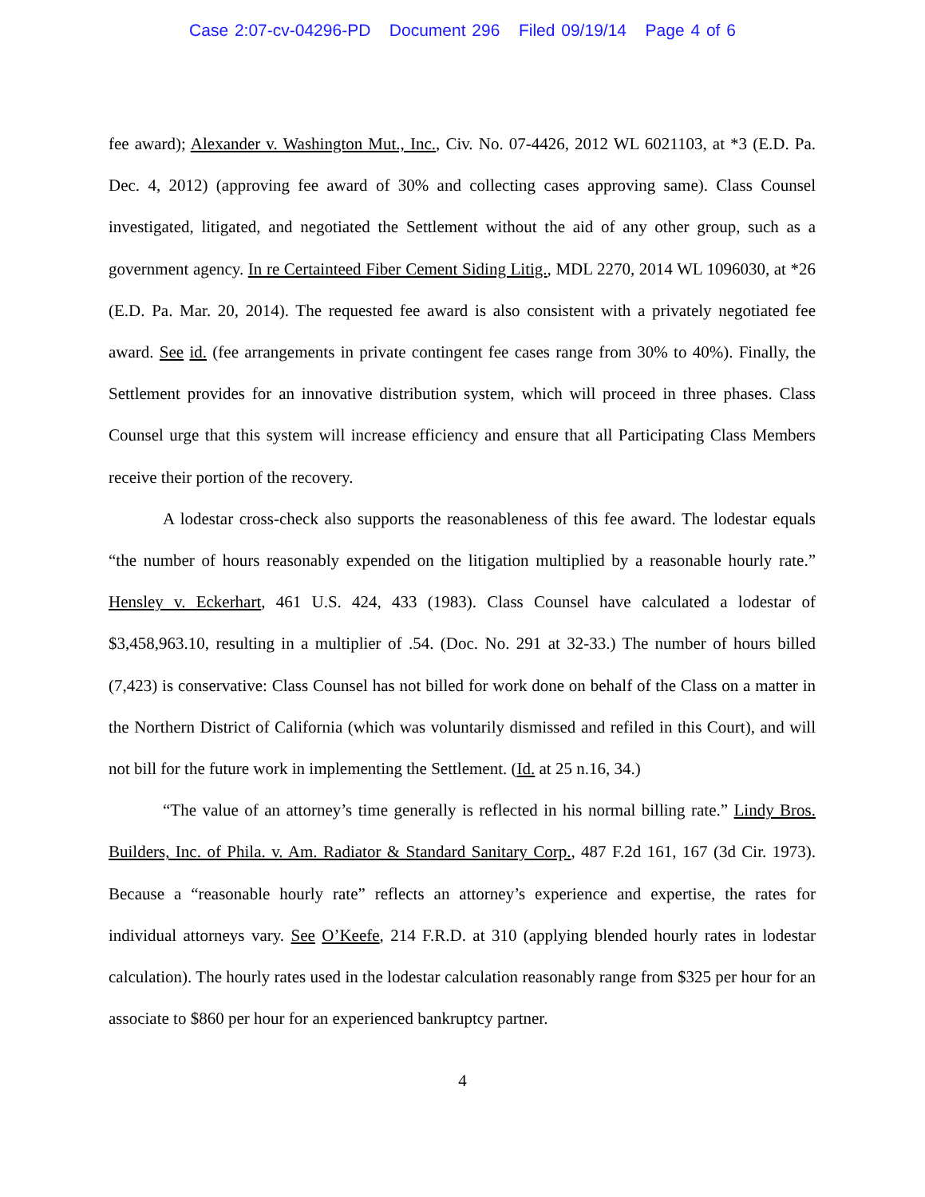Case 2:07-cv-04296-PD Document 296 Filed 09/19/14 Page 4 of 6
fee award); Alexander v. Washington Mut., Inc., Civ. No. 07-4426, 2012 WL 6021103, at *3 (E.D. Pa. Dec. 4, 2012) (approving fee award of 30% and collecting cases approving same). Class Counsel investigated, litigated, and negotiated the Settlement without the aid of any other group, such as a government agency. In re Certainteed Fiber Cement Siding Litig., MDL 2270, 2014 WL 1096030, at *26 (E.D. Pa. Mar. 20, 2014). The requested fee award is also consistent with a privately negotiated fee award. See id. (fee arrangements in private contingent fee cases range from 30% to 40%). Finally, the Settlement provides for an innovative distribution system, which will proceed in three phases. Class Counsel urge that this system will increase efficiency and ensure that all Participating Class Members receive their portion of the recovery.
A lodestar cross-check also supports the reasonableness of this fee award. The lodestar equals “the number of hours reasonably expended on the litigation multiplied by a reasonable hourly rate.” Hensley v. Eckerhart, 461 U.S. 424, 433 (1983). Class Counsel have calculated a lodestar of $3,458,963.10, resulting in a multiplier of .54. (Doc. No. 291 at 32-33.) The number of hours billed (7,423) is conservative: Class Counsel has not billed for work done on behalf of the Class on a matter in the Northern District of California (which was voluntarily dismissed and refiled in this Court), and will not bill for the future work in implementing the Settlement. (Id. at 25 n.16, 34.)
“The value of an attorney’s time generally is reflected in his normal billing rate.” Lindy Bros. Builders, Inc. of Phila. v. Am. Radiator & Standard Sanitary Corp., 487 F.2d 161, 167 (3d Cir. 1973). Because a “reasonable hourly rate” reflects an attorney’s experience and expertise, the rates for individual attorneys vary. See O’Keefe, 214 F.R.D. at 310 (applying blended hourly rates in lodestar calculation). The hourly rates used in the lodestar calculation reasonably range from $325 per hour for an associate to $860 per hour for an experienced bankruptcy partner.
4